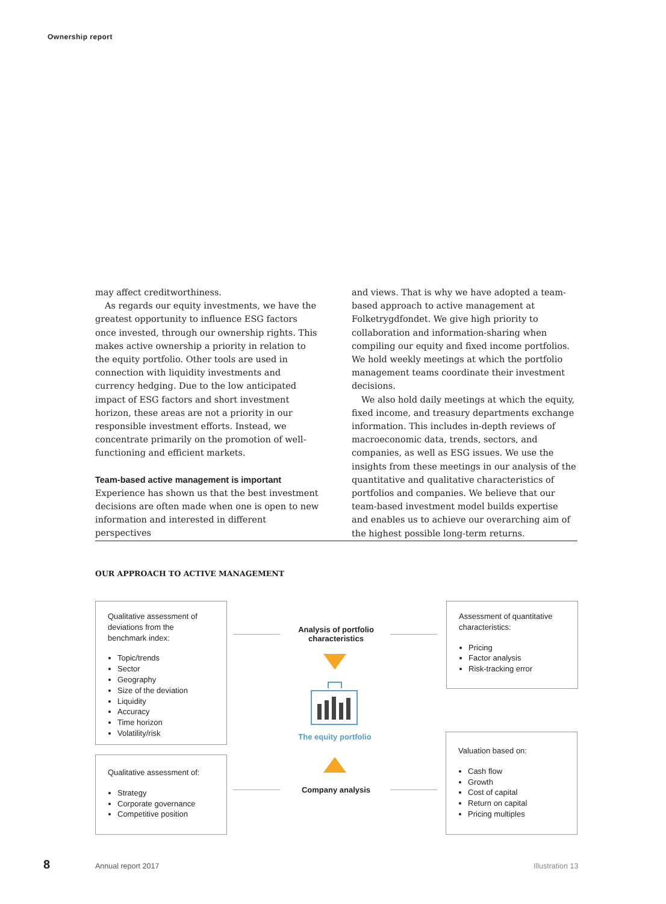Ownership report
may affect creditworthiness.
As regards our equity investments, we have the greatest opportunity to influence ESG factors once invested, through our ownership rights. This makes active ownership a priority in relation to the equity portfolio. Other tools are used in connection with liquidity investments and currency hedging. Due to the low anticipated impact of ESG factors and short investment horizon, these areas are not a priority in our responsible investment efforts. Instead, we concentrate primarily on the promotion of well-functioning and efficient markets.
Team-based active management is important
Experience has shown us that the best investment decisions are often made when one is open to new information and interested in different perspectives
and views. That is why we have adopted a team-based approach to active management at Folketrygdfondet. We give high priority to collaboration and information-sharing when compiling our equity and fixed income portfolios. We hold weekly meetings at which the portfolio management teams coordinate their investment decisions.
We also hold daily meetings at which the equity, fixed income, and treasury departments exchange information. This includes in-depth reviews of macroeconomic data, trends, sectors, and companies, as well as ESG issues. We use the insights from these meetings in our analysis of the quantitative and qualitative characteristics of portfolios and companies. We believe that our team-based investment model builds expertise and enables us to achieve our overarching aim of the highest possible long-term returns.
OUR APPROACH TO ACTIVE MANAGEMENT
Qualitative assessment of deviations from the benchmark index:
Topic/trends
Sector
Geography
Size of the deviation
Liquidity
Accuracy
Time horizon
Volatility/risk
Qualitative assessment of:
Strategy
Corporate governance
Competitive position
Assessment of quantitative characteristics:
Pricing
Factor analysis
Risk-tracking error
Valuation based on:
Cash flow
Growth
Cost of capital
Return on capital
Pricing multiples
Analysis of portfolio characteristics
The equity portfolio
Company analysis
8 Annual report 2017 Illustration 13